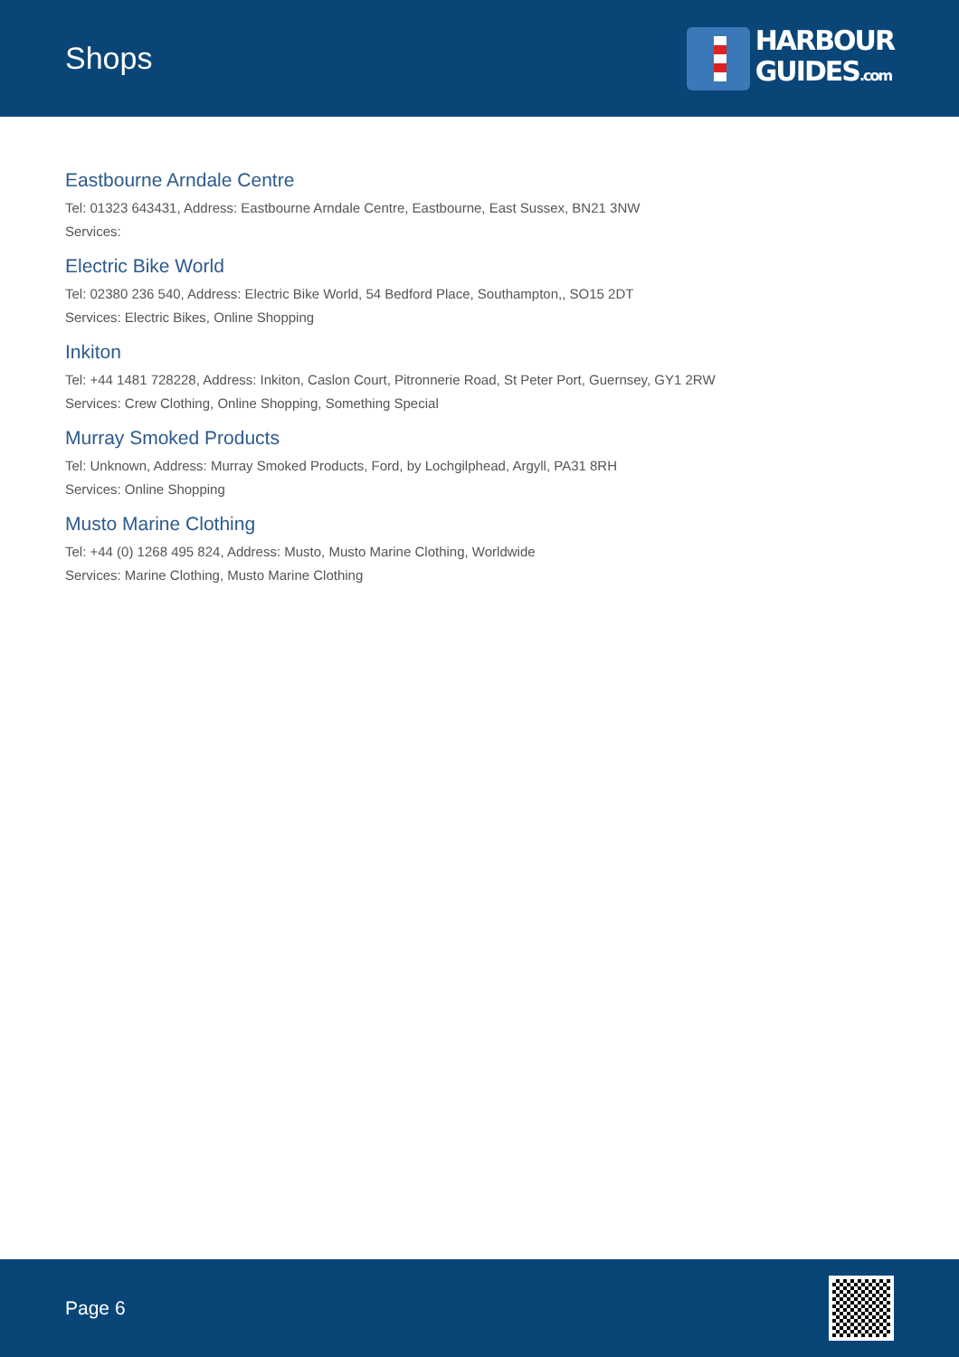Shops
HARBOUR
GUIDES.com
Eastbourne Arndale Centre
Tel: 01323 643431, Address: Eastbourne Arndale Centre, Eastbourne, East Sussex, BN21 3NW
Services:
Electric Bike World
Tel: 02380 236 540, Address: Electric Bike World, 54 Bedford Place, Southampton,, SO15 2DT
Services: Electric Bikes, Online Shopping
Inkiton
Tel: +44 1481 728228, Address: Inkiton, Caslon Court, Pitronnerie Road, St Peter Port, Guernsey, GY1 2RW
Services: Crew Clothing, Online Shopping, Something Special
Murray Smoked Products
Tel: Unknown, Address: Murray Smoked Products, Ford, by Lochgilphead, Argyll, PA31 8RH
Services: Online Shopping
Musto Marine Clothing
Tel: +44 (0) 1268 495 824, Address: Musto, Musto Marine Clothing, Worldwide
Services: Marine Clothing, Musto Marine Clothing
Page 6